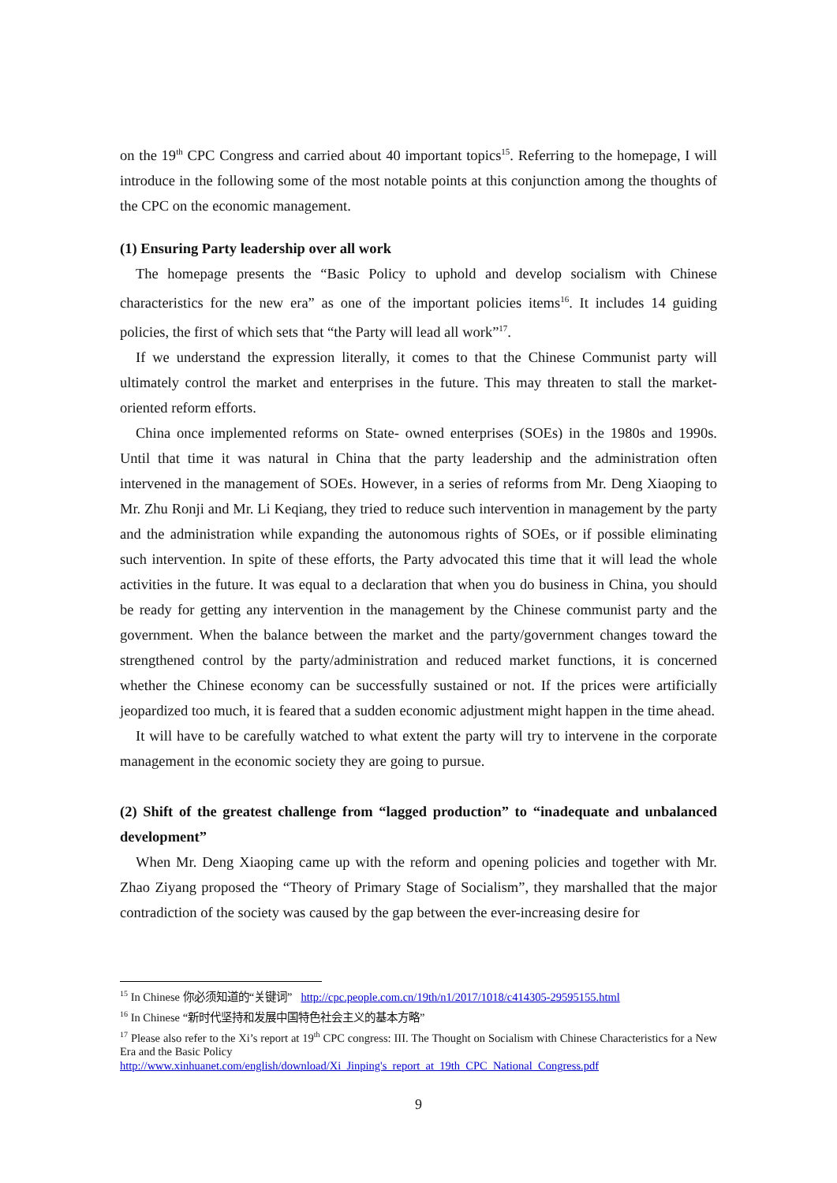on the 19<sup>th</sup> CPC Congress and carried about 40 important topics<sup>15</sup>. Referring to the homepage, I will introduce in the following some of the most notable points at this conjunction among the thoughts of the CPC on the economic management.
(1) Ensuring Party leadership over all work
The homepage presents the “Basic Policy to uphold and develop socialism with Chinese characteristics for the new era” as one of the important policies items<sup>16</sup>. It includes 14 guiding policies, the first of which sets that “the Party will lead all work”<sup>17</sup>.
If we understand the expression literally, it comes to that the Chinese Communist party will ultimately control the market and enterprises in the future. This may threaten to stall the market-oriented reform efforts.
China once implemented reforms on State- owned enterprises (SOEs) in the 1980s and 1990s. Until that time it was natural in China that the party leadership and the administration often intervened in the management of SOEs. However, in a series of reforms from Mr. Deng Xiaoping to Mr. Zhu Ronji and Mr. Li Keqiang, they tried to reduce such intervention in management by the party and the administration while expanding the autonomous rights of SOEs, or if possible eliminating such intervention. In spite of these efforts, the Party advocated this time that it will lead the whole activities in the future. It was equal to a declaration that when you do business in China, you should be ready for getting any intervention in the management by the Chinese communist party and the government. When the balance between the market and the party/government changes toward the strengthened control by the party/administration and reduced market functions, it is concerned whether the Chinese economy can be successfully sustained or not. If the prices were artificially jeopardized too much, it is feared that a sudden economic adjustment might happen in the time ahead.
It will have to be carefully watched to what extent the party will try to intervene in the corporate management in the economic society they are going to pursue.
(2) Shift of the greatest challenge from “lagged production” to “inadequate and unbalanced development”
When Mr. Deng Xiaoping came up with the reform and opening policies and together with Mr. Zhao Ziyang proposed the “Theory of Primary Stage of Socialism”, they marshalled that the major contradiction of the society was caused by the gap between the ever-increasing desire for
<sup>15</sup> In Chinese 你必须知道的“关键词” http://cpc.people.com.cn/19th/n1/2017/1018/c414305-29595155.html
<sup>16</sup> In Chinese “新时代坚持和发展中国特色社会主义的基本方略”
<sup>17</sup> Please also refer to the Xi’s report at 19<sup>th</sup> CPC congress: III. The Thought on Socialism with Chinese Characteristics for a New Era and the Basic Policy
http://www.xinhuanet.com/english/download/Xi_Jinping's_report_at_19th_CPC_National_Congress.pdf
9